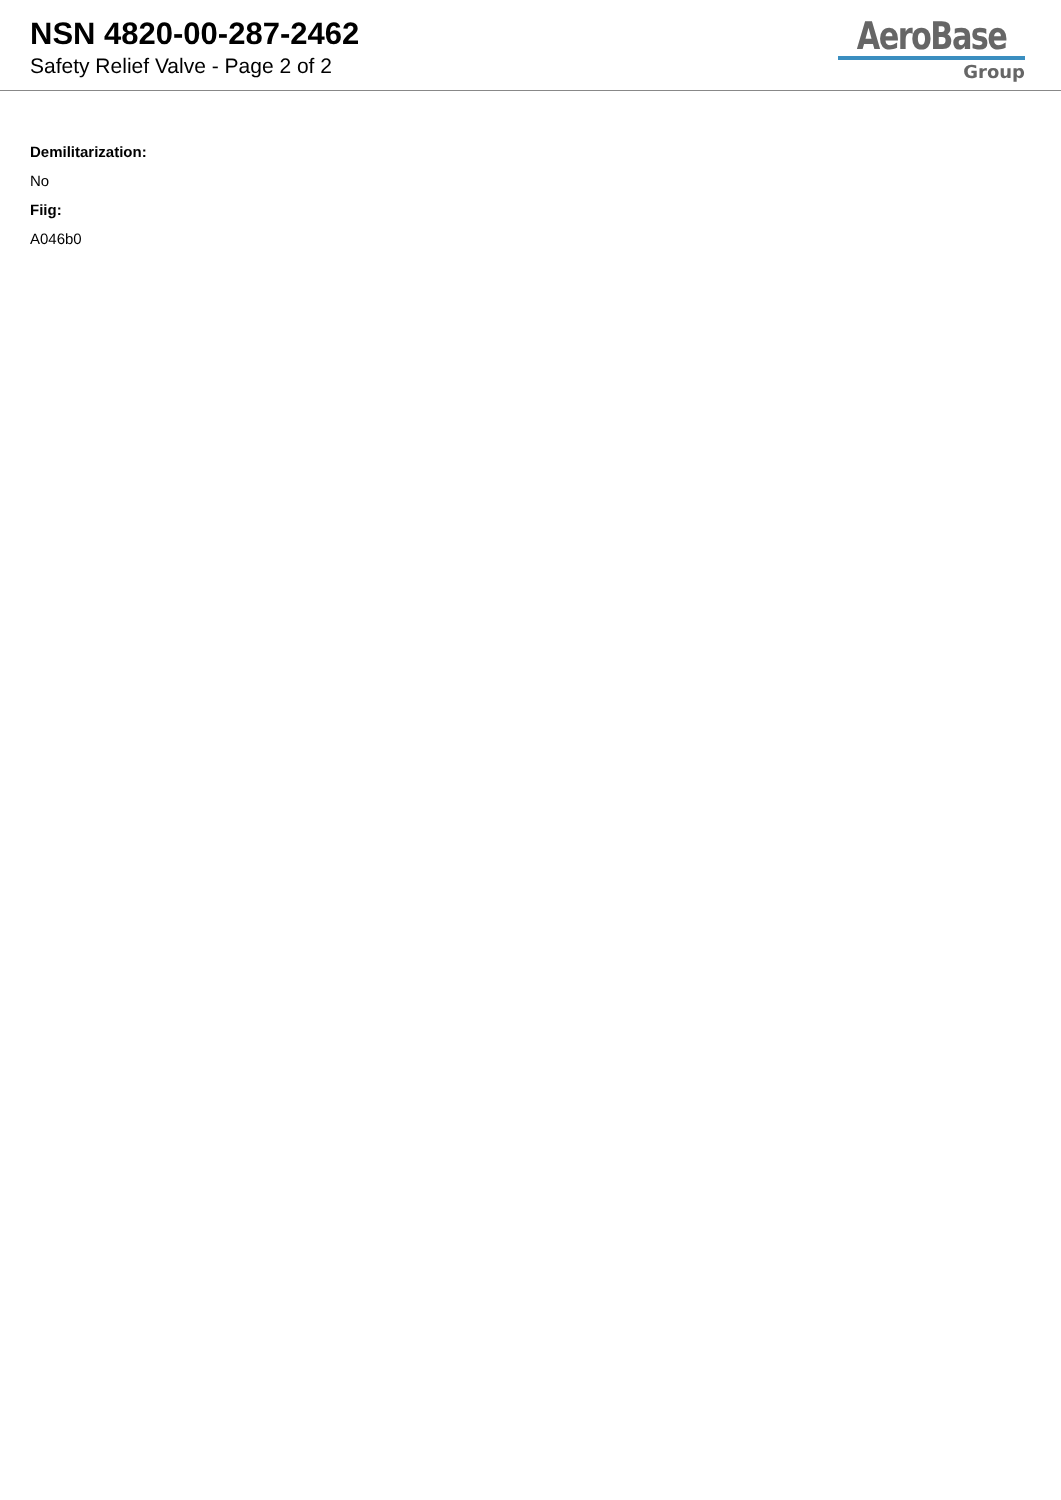NSN 4820-00-287-2462
Safety Relief Valve - Page 2 of 2
AeroBase
Group
Demilitarization:
No
Fiig:
A046b0